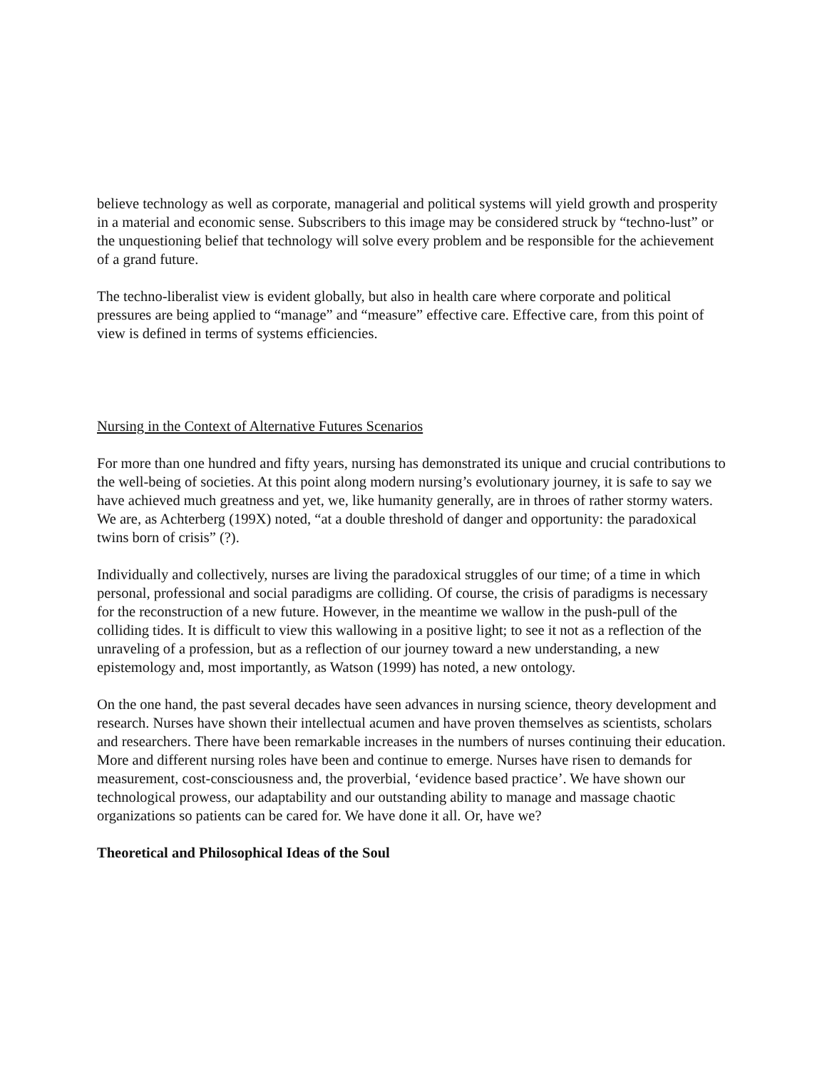believe technology as well as corporate, managerial and political systems will yield growth and prosperity in a material and economic sense. Subscribers to this image may be considered struck by “techno-lust” or the unquestioning belief that technology will solve every problem and be responsible for the achievement of a grand future.
The techno-liberalist view is evident globally, but also in health care where corporate and political pressures are being applied to “manage” and “measure” effective care. Effective care, from this point of view is defined in terms of systems efficiencies.
Nursing in the Context of Alternative Futures Scenarios
For more than one hundred and fifty years, nursing has demonstrated its unique and crucial contributions to the well-being of societies. At this point along modern nursing’s evolutionary journey, it is safe to say we have achieved much greatness and yet, we, like humanity generally, are in throes of rather stormy waters. We are, as Achterberg (199X) noted, “at a double threshold of danger and opportunity: the paradoxical twins born of crisis” (?).
Individually and collectively, nurses are living the paradoxical struggles of our time; of a time in which personal, professional and social paradigms are colliding. Of course, the crisis of paradigms is necessary for the reconstruction of a new future. However, in the meantime we wallow in the push-pull of the colliding tides. It is difficult to view this wallowing in a positive light; to see it not as a reflection of the unraveling of a profession, but as a reflection of our journey toward a new understanding, a new epistemology and, most importantly, as Watson (1999) has noted, a new ontology.
On the one hand, the past several decades have seen advances in nursing science, theory development and research. Nurses have shown their intellectual acumen and have proven themselves as scientists, scholars and researchers. There have been remarkable increases in the numbers of nurses continuing their education. More and different nursing roles have been and continue to emerge. Nurses have risen to demands for measurement, cost-consciousness and, the proverbial, ‘evidence based practice’. We have shown our technological prowess, our adaptability and our outstanding ability to manage and massage chaotic organizations so patients can be cared for. We have done it all. Or, have we?
Theoretical and Philosophical Ideas of the Soul